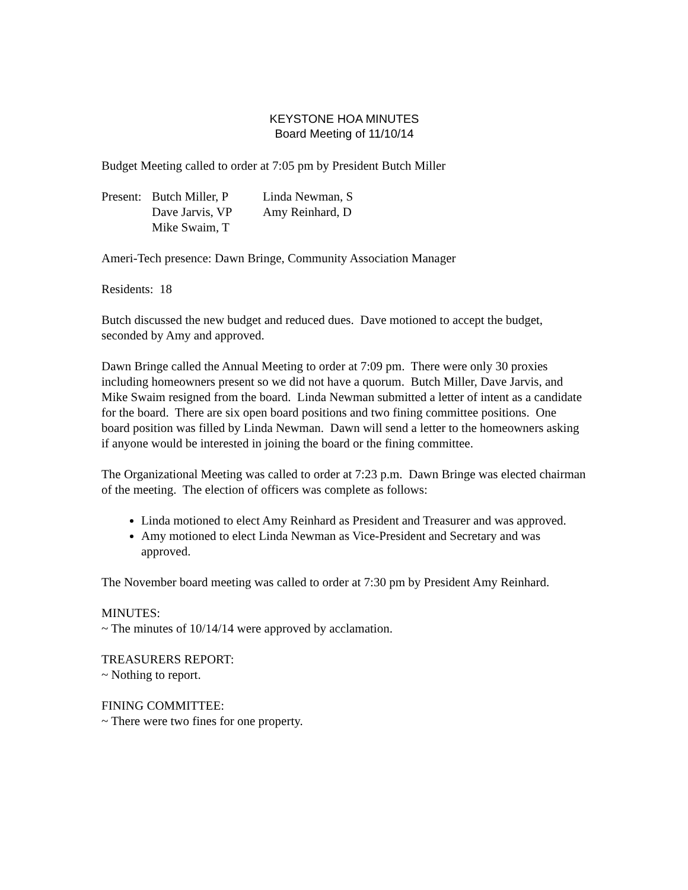KEYSTONE HOA MINUTES
Board Meeting of 11/10/14
Budget Meeting called to order at 7:05 pm by President Butch Miller
| Present: | Butch Miller, P | Linda Newman, S |
| | Dave Jarvis, VP | Amy Reinhard, D |
| | Mike Swaim, T | |
Ameri-Tech presence: Dawn Bringe, Community Association Manager
Residents: 18
Butch discussed the new budget and reduced dues. Dave motioned to accept the budget, seconded by Amy and approved.
Dawn Bringe called the Annual Meeting to order at 7:09 pm. There were only 30 proxies including homeowners present so we did not have a quorum. Butch Miller, Dave Jarvis, and Mike Swaim resigned from the board. Linda Newman submitted a letter of intent as a candidate for the board. There are six open board positions and two fining committee positions. One board position was filled by Linda Newman. Dawn will send a letter to the homeowners asking if anyone would be interested in joining the board or the fining committee.
The Organizational Meeting was called to order at 7:23 p.m. Dawn Bringe was elected chairman of the meeting. The election of officers was complete as follows:
Linda motioned to elect Amy Reinhard as President and Treasurer and was approved.
Amy motioned to elect Linda Newman as Vice-President and Secretary and was approved.
The November board meeting was called to order at 7:30 pm by President Amy Reinhard.
MINUTES:
~ The minutes of 10/14/14 were approved by acclamation.
TREASURERS REPORT:
~ Nothing to report.
FINING COMMITTEE:
~ There were two fines for one property.